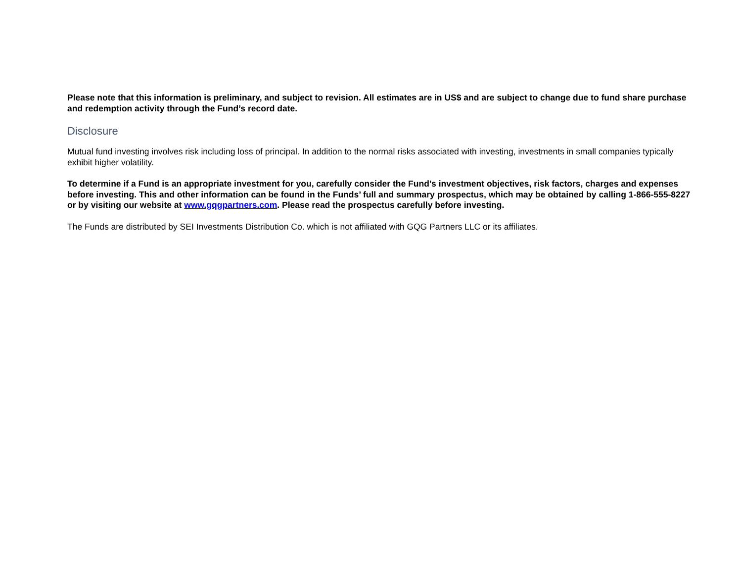Please note that this information is preliminary, and subject to revision. All estimates are in US$ and are subject to change due to fund share purchase and redemption activity through the Fund’s record date.
Disclosure
Mutual fund investing involves risk including loss of principal. In addition to the normal risks associated with investing, investments in small companies typically exhibit higher volatility.
To determine if a Fund is an appropriate investment for you, carefully consider the Fund’s investment objectives, risk factors, charges and expenses before investing. This and other information can be found in the Funds’ full and summary prospectus, which may be obtained by calling 1-866-555-8227 or by visiting our website at www.gqgpartners.com. Please read the prospectus carefully before investing.
The Funds are distributed by SEI Investments Distribution Co. which is not affiliated with GQG Partners LLC or its affiliates.